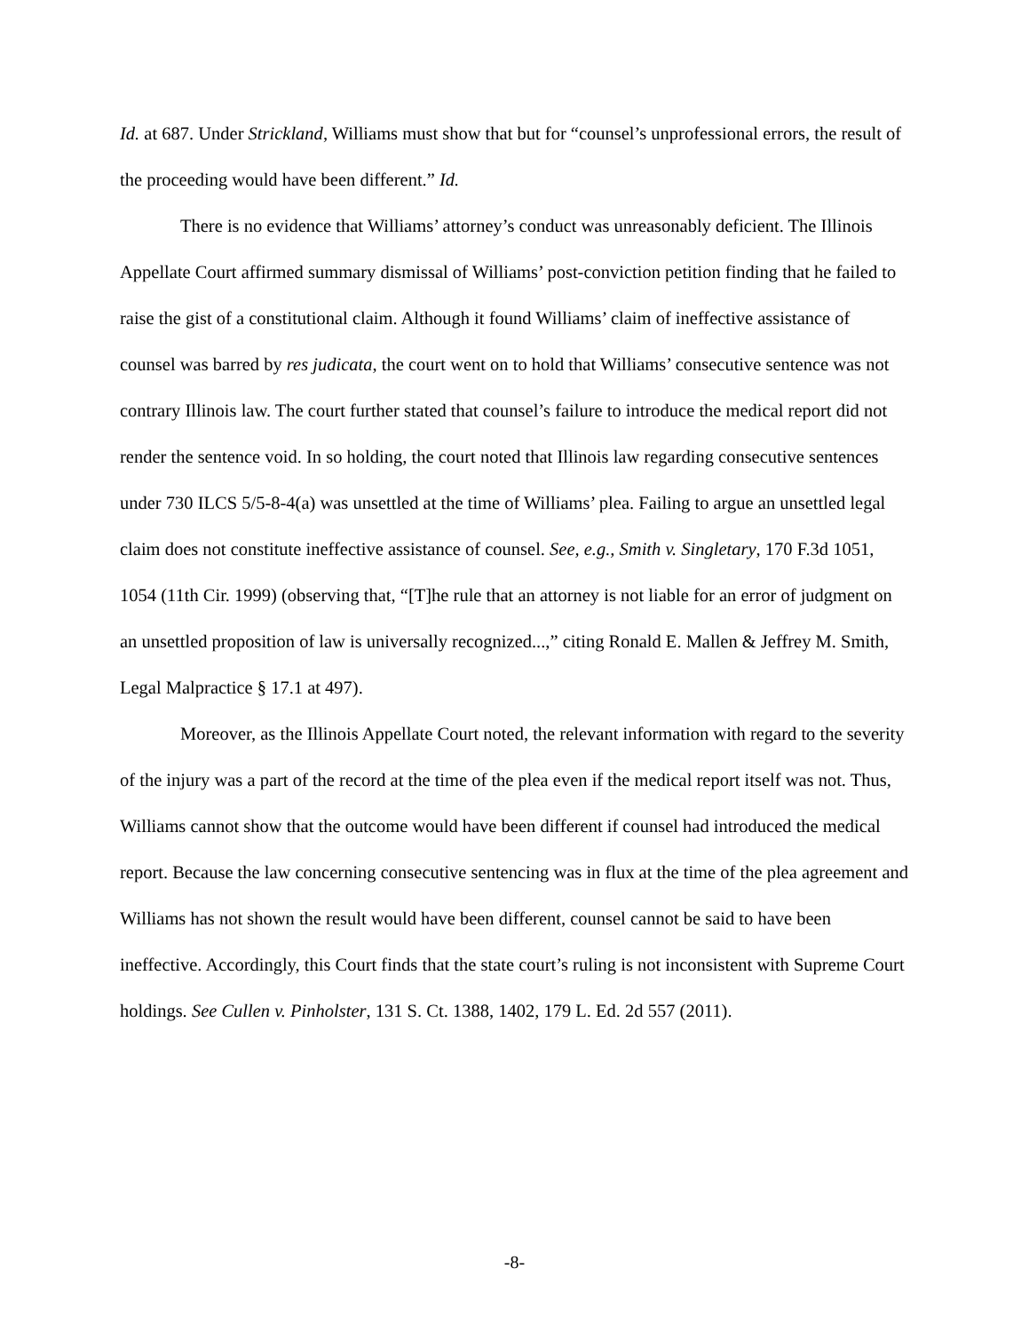Id. at 687. Under Strickland, Williams must show that but for “counsel’s unprofessional errors, the result of the proceeding would have been different.” Id.
There is no evidence that Williams’ attorney’s conduct was unreasonably deficient. The Illinois Appellate Court affirmed summary dismissal of Williams’ post-conviction petition finding that he failed to raise the gist of a constitutional claim. Although it found Williams’ claim of ineffective assistance of counsel was barred by res judicata, the court went on to hold that Williams’ consecutive sentence was not contrary Illinois law. The court further stated that counsel’s failure to introduce the medical report did not render the sentence void. In so holding, the court noted that Illinois law regarding consecutive sentences under 730 ILCS 5/5-8-4(a) was unsettled at the time of Williams’ plea. Failing to argue an unsettled legal claim does not constitute ineffective assistance of counsel. See, e.g., Smith v. Singletary, 170 F.3d 1051, 1054 (11th Cir. 1999) (observing that, “[T]he rule that an attorney is not liable for an error of judgment on an unsettled proposition of law is universally recognized...,” citing Ronald E. Mallen & Jeffrey M. Smith, Legal Malpractice § 17.1 at 497).
Moreover, as the Illinois Appellate Court noted, the relevant information with regard to the severity of the injury was a part of the record at the time of the plea even if the medical report itself was not. Thus, Williams cannot show that the outcome would have been different if counsel had introduced the medical report. Because the law concerning consecutive sentencing was in flux at the time of the plea agreement and Williams has not shown the result would have been different, counsel cannot be said to have been ineffective. Accordingly, this Court finds that the state court’s ruling is not inconsistent with Supreme Court holdings. See Cullen v. Pinholster, 131 S. Ct. 1388, 1402, 179 L. Ed. 2d 557 (2011).
-8-